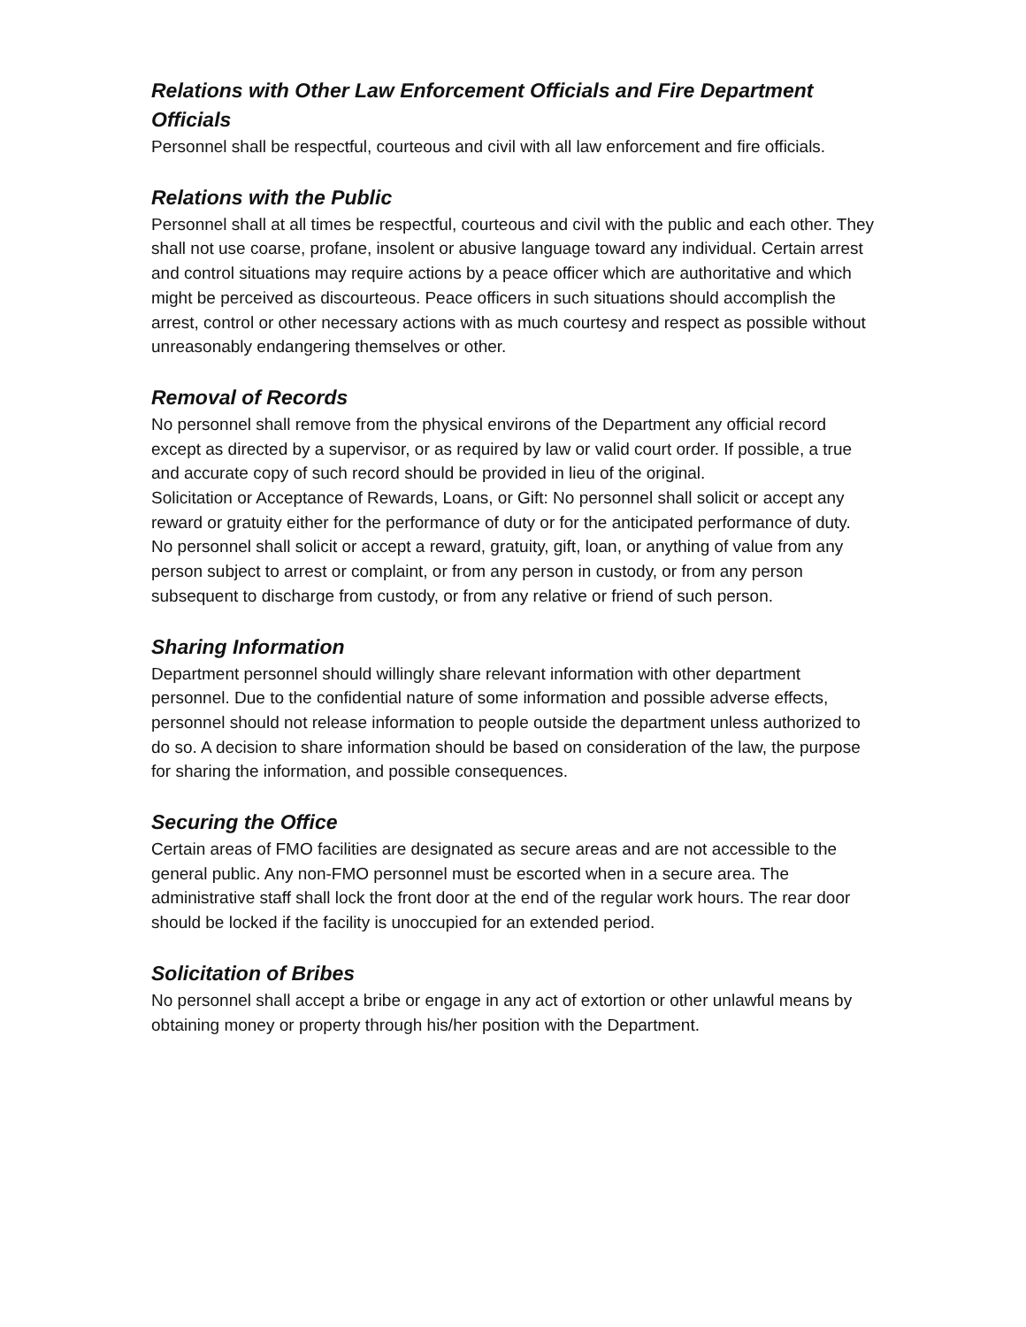Relations with Other Law Enforcement Officials and Fire Department Officials
Personnel shall be respectful, courteous and civil with all law enforcement and fire officials.
Relations with the Public
Personnel shall at all times be respectful, courteous and civil with the public and each other. They shall not use coarse, profane, insolent or abusive language toward any individual. Certain arrest and control situations may require actions by a peace officer which are authoritative and which might be perceived as discourteous. Peace officers in such situations should accomplish the arrest, control or other necessary actions with as much courtesy and respect as possible without unreasonably endangering themselves or other.
Removal of Records
No personnel shall remove from the physical environs of the Department any official record except as directed by a supervisor, or as required by law or valid court order. If possible, a true and accurate copy of such record should be provided in lieu of the original.
Solicitation or Acceptance of Rewards, Loans, or Gift: No personnel shall solicit or accept any reward or gratuity either for the performance of duty or for the anticipated performance of duty. No personnel shall solicit or accept a reward, gratuity, gift, loan, or anything of value from any person subject to arrest or complaint, or from any person in custody, or from any person subsequent to discharge from custody, or from any relative or friend of such person.
Sharing Information
Department personnel should willingly share relevant information with other department personnel. Due to the confidential nature of some information and possible adverse effects, personnel should not release information to people outside the department unless authorized to do so. A decision to share information should be based on consideration of the law, the purpose for sharing the information, and possible consequences.
Securing the Office
Certain areas of FMO facilities are designated as secure areas and are not accessible to the general public. Any non-FMO personnel must be escorted when in a secure area. The administrative staff shall lock the front door at the end of the regular work hours. The rear door should be locked if the facility is unoccupied for an extended period.
Solicitation of Bribes
No personnel shall accept a bribe or engage in any act of extortion or other unlawful means by obtaining money or property through his/her position with the Department.